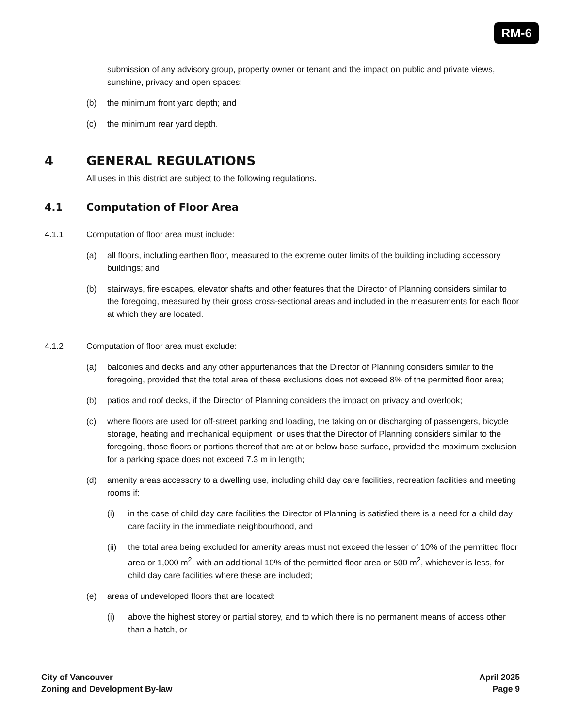RM-6
submission of any advisory group, property owner or tenant and the impact on public and private views, sunshine, privacy and open spaces;
(b) the minimum front yard depth; and
(c) the minimum rear yard depth.
4 GENERAL REGULATIONS
All uses in this district are subject to the following regulations.
4.1 Computation of Floor Area
4.1.1 Computation of floor area must include:
(a) all floors, including earthen floor, measured to the extreme outer limits of the building including accessory buildings; and
(b) stairways, fire escapes, elevator shafts and other features that the Director of Planning considers similar to the foregoing, measured by their gross cross-sectional areas and included in the measurements for each floor at which they are located.
4.1.2 Computation of floor area must exclude:
(a) balconies and decks and any other appurtenances that the Director of Planning considers similar to the foregoing, provided that the total area of these exclusions does not exceed 8% of the permitted floor area;
(b) patios and roof decks, if the Director of Planning considers the impact on privacy and overlook;
(c) where floors are used for off-street parking and loading, the taking on or discharging of passengers, bicycle storage, heating and mechanical equipment, or uses that the Director of Planning considers similar to the foregoing, those floors or portions thereof that are at or below base surface, provided the maximum exclusion for a parking space does not exceed 7.3 m in length;
(d) amenity areas accessory to a dwelling use, including child day care facilities, recreation facilities and meeting rooms if:
(i) in the case of child day care facilities the Director of Planning is satisfied there is a need for a child day care facility in the immediate neighbourhood, and
(ii) the total area being excluded for amenity areas must not exceed the lesser of 10% of the permitted floor area or 1,000 m<sup>2</sup>, with an additional 10% of the permitted floor area or 500 m<sup>2</sup>, whichever is less, for child day care facilities where these are included;
(e) areas of undeveloped floors that are located:
(i) above the highest storey or partial storey, and to which there is no permanent means of access other than a hatch, or
City of Vancouver
Zoning and Development By-law
April 2025
Page 9